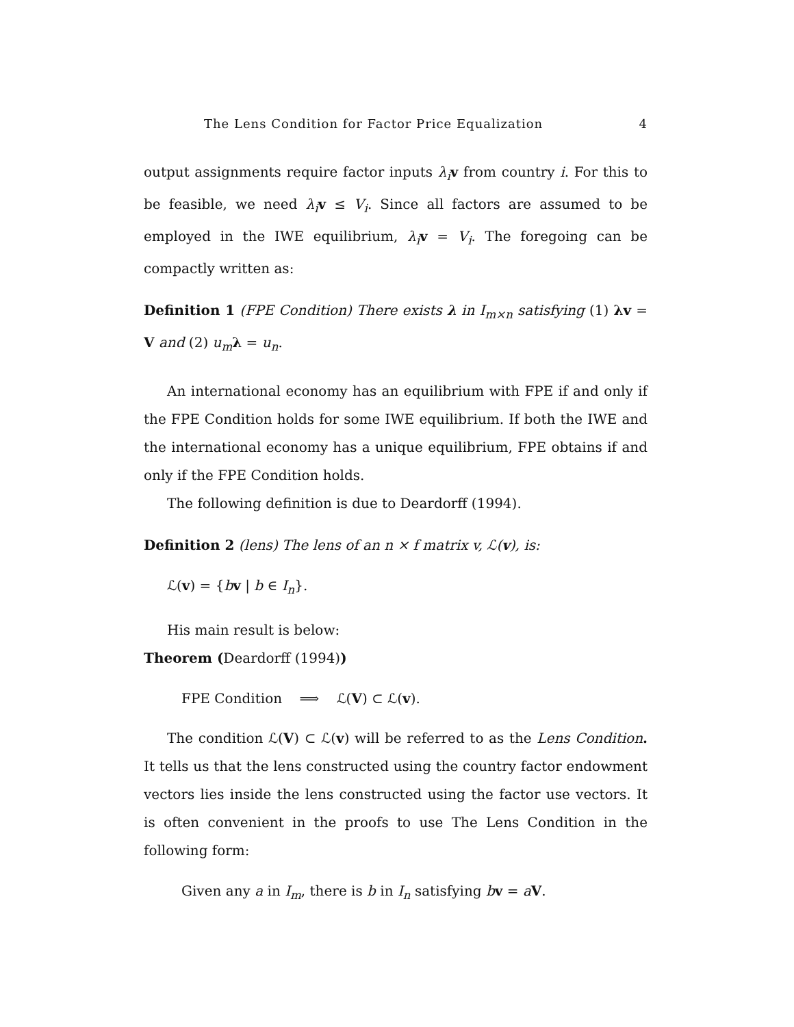The Lens Condition for Factor Price Equalization 4
output assignments require factor inputs λ<sub>i</sub> v from country i. For this to be feasible, we need λ<sub>i</sub> v ≤ V<sub>i</sub>. Since all factors are assumed to be employed in the IWE equilibrium, λ<sub>i</sub> v = V<sub>i</sub>. The foregoing can be compactly written as:
Definition 1 (FPE Condition) There exists λ in I<sub>m×n</sub> satisfying (1) λv = V and (2) u<sub>m</sub> λ = u<sub>n</sub>.
An international economy has an equilibrium with FPE if and only if the FPE Condition holds for some IWE equilibrium. If both the IWE and the international economy has a unique equilibrium, FPE obtains if and only if the FPE Condition holds.
The following definition is due to Deardorff (1994).
Definition 2 (lens) The lens of an n × f matrix v, ℒ(v), is:
ℒ(v) = {bv | b ∈ I<sub>n</sub>}.
His main result is below:
Theorem (Deardorff (1994))
FPE Condition ⟹ ℒ(V) ⊂ ℒ(v).
The condition ℒ(V) ⊂ ℒ(v) will be referred to as the Lens Condition. It tells us that the lens constructed using the country factor endowment vectors lies inside the lens constructed using the factor use vectors. It is often convenient in the proofs to use The Lens Condition in the following form:
Given any a in I<sub>m</sub>, there is b in I<sub>n</sub> satisfying bv = aV.